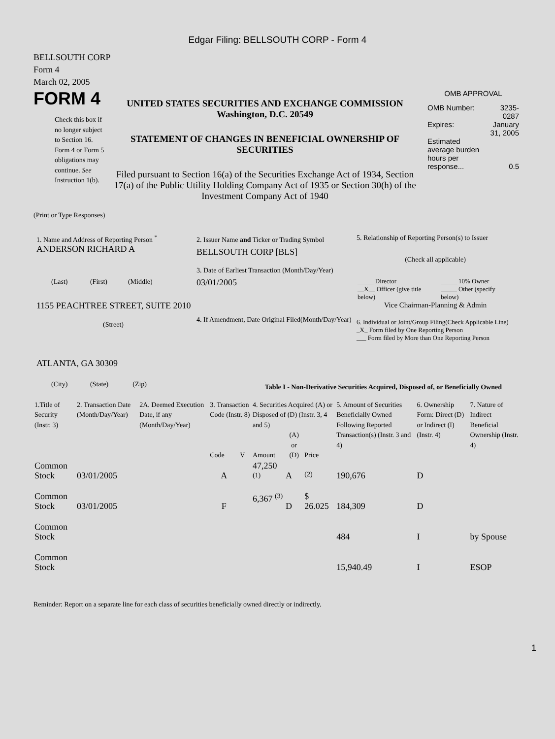Edgar Filing: BELLSOUTH CORP - Form 4
BELLSOUTH CORP
Form 4
March 02, 2005
FORM 4
Check this box if no longer subject to Section 16. Form 4 or Form 5 obligations may continue. See Instruction 1(b).
UNITED STATES SECURITIES AND EXCHANGE COMMISSION
Washington, D.C. 20549
STATEMENT OF CHANGES IN BENEFICIAL OWNERSHIP OF SECURITIES
Filed pursuant to Section 16(a) of the Securities Exchange Act of 1934, Section 17(a) of the Public Utility Holding Company Act of 1935 or Section 30(h) of the Investment Company Act of 1940
OMB APPROVAL
| OMB Number: | 3235-0287 |
| Expires: | January 31, 2005 |
| Estimated average burden hours per response... | 0.5 |
(Print or Type Responses)
1. Name and Address of Reporting Person <sup>*</sup>
ANDERSON RICHARD A
(Last) (First) (Middle)
1155 PEACHTREE STREET, SUITE 2010
(Street)
ATLANTA, GA 30309
(City) (State) (Zip)
2. Issuer Name and Ticker or Trading Symbol
BELLSOUTH CORP [BLS]
3. Date of Earliest Transaction (Month/Day/Year)
03/01/2005
4. If Amendment, Date Original Filed(Month/Day/Year)
5. Relationship of Reporting Person(s) to Issuer
(Check all applicable)
| _____ Director | _____ 10% Owner |
| __X__ Officer (give title below) | _____ Other (specify below) |
Vice Chairman-Planning & Admin
6. Individual or Joint/Group Filing(Check Applicable Line)
_X_ Form filed by One Reporting Person
___ Form filed by More than One Reporting Person
Table I - Non-Derivative Securities Acquired, Disposed of, or Beneficially Owned
| 1.Title of Security (Instr. 3) | 2. Transaction Date (Month/Day/Year) | 2A. Deemed Execution Date, if any (Month/Day/Year) | 3. Transaction Code (Instr. 8) | | 4. Securities Acquired (A) or Disposed of (D) (Instr. 3, 4 and 5) | | | 5. Amount of Securities Beneficially Owned Following Reported Transaction(s) (Instr. 3 and 4) | 6. Ownership Form: Direct (D) or Indirect (I) (Instr. 4) | 7. Nature of Indirect Beneficial Ownership (Instr. 4) |
| --- | --- | --- | --- | --- | --- | --- | --- | --- | --- | --- |
| | | | Code | V | Amount | (A) or (D) | Price | | | |
| Common Stock | 03/01/2005 | | A | | 47,250 <sup>(1)</sup> | A | <sup>(2)</sup> | 190,676 | D | |
| Common Stock | 03/01/2005 | | F | | 6,367 <sup>(3)</sup> | D | $ 26.025 | 184,309 | D | |
| Common Stock | | | | | | | | 484 | I | by Spouse |
| Common Stock | | | | | | | | 15,940.49 | I | ESOP |
Reminder: Report on a separate line for each class of securities beneficially owned directly or indirectly.
1